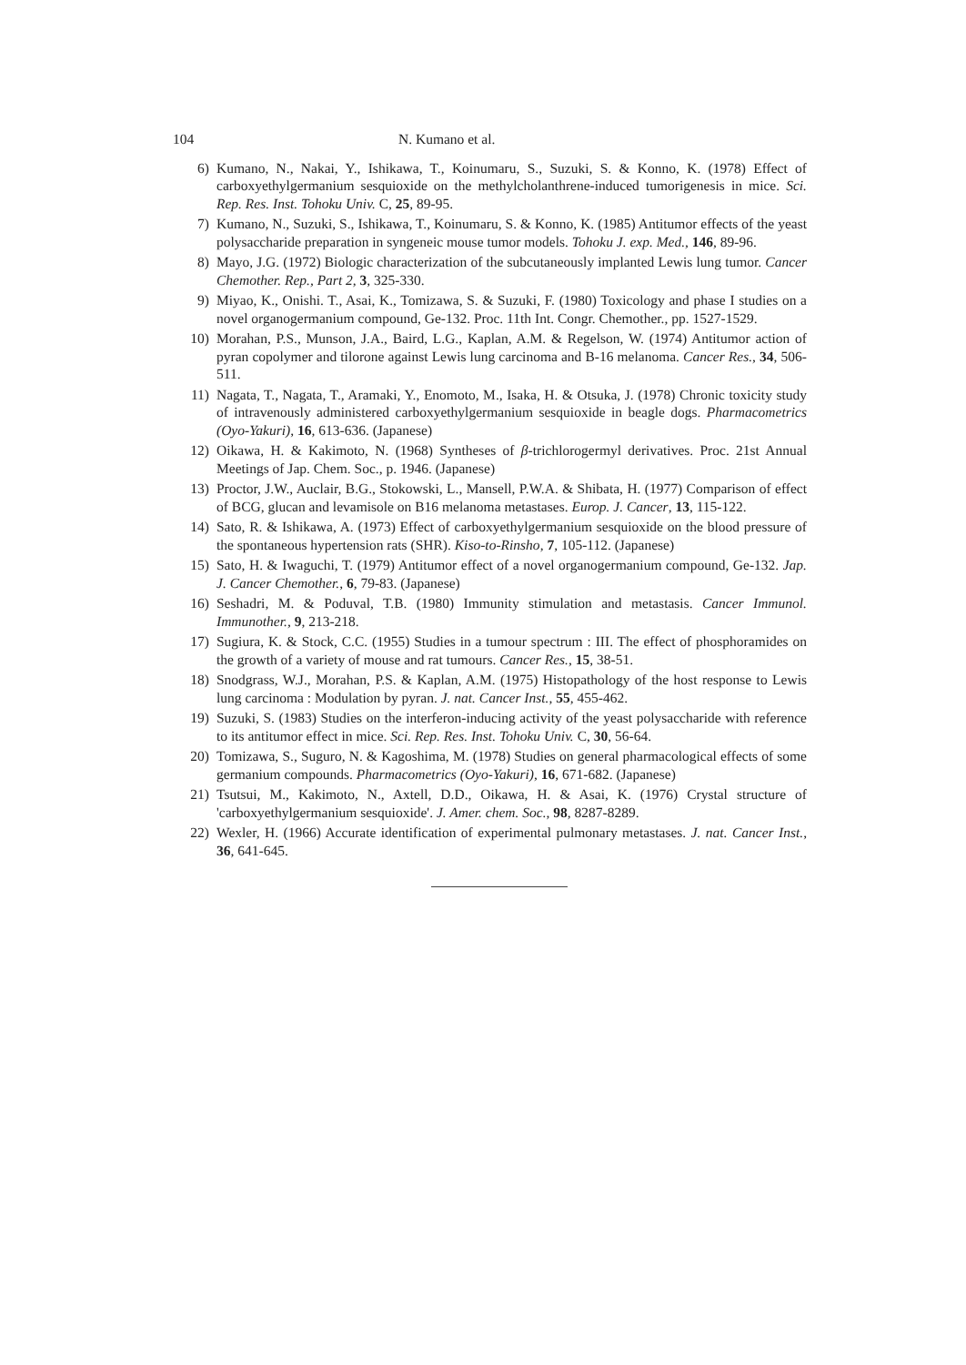104 N. Kumano et al.
6) Kumano, N., Nakai, Y., Ishikawa, T., Koinumaru, S., Suzuki, S. & Konno, K. (1978) Effect of carboxyethylgermanium sesquioxide on the methylcholanthrene-induced tumorigenesis in mice. Sci. Rep. Res. Inst. Tohoku Univ. C, 25, 89-95.
7) Kumano, N., Suzuki, S., Ishikawa, T., Koinumaru, S. & Konno, K. (1985) Antitumor effects of the yeast polysaccharide preparation in syngeneic mouse tumor models. Tohoku J. exp. Med., 146, 89-96.
8) Mayo, J.G. (1972) Biologic characterization of the subcutaneously implanted Lewis lung tumor. Cancer Chemother. Rep., Part 2, 3, 325-330.
9) Miyao, K., Onishi. T., Asai, K., Tomizawa, S. & Suzuki, F. (1980) Toxicology and phase I studies on a novel organogermanium compound, Ge-132. Proc. 11th Int. Congr. Chemother., pp. 1527-1529.
10) Morahan, P.S., Munson, J.A., Baird, L.G., Kaplan, A.M. & Regelson, W. (1974) Antitumor action of pyran copolymer and tilorone against Lewis lung carcinoma and B-16 melanoma. Cancer Res., 34, 506-511.
11) Nagata, T., Nagata, T., Aramaki, Y., Enomoto, M., Isaka, H. & Otsuka, J. (1978) Chronic toxicity study of intravenously administered carboxyethylgermanium sesquioxide in beagle dogs. Pharmacometrics (Oyo-Yakuri), 16, 613-636. (Japanese)
12) Oikawa, H. & Kakimoto, N. (1968) Syntheses of β-trichlorogermyl derivatives. Proc. 21st Annual Meetings of Jap. Chem. Soc., p. 1946. (Japanese)
13) Proctor, J.W., Auclair, B.G., Stokowski, L., Mansell, P.W.A. & Shibata, H. (1977) Comparison of effect of BCG, glucan and levamisole on B16 melanoma metastases. Europ. J. Cancer, 13, 115-122.
14) Sato, R. & Ishikawa, A. (1973) Effect of carboxyethylgermanium sesquioxide on the blood pressure of the spontaneous hypertension rats (SHR). Kiso-to-Rinsho, 7, 105-112. (Japanese)
15) Sato, H. & Iwaguchi, T. (1979) Antitumor effect of a novel organogermanium compound, Ge-132. Jap. J. Cancer Chemother., 6, 79-83. (Japanese)
16) Seshadri, M. & Poduval, T.B. (1980) Immunity stimulation and metastasis. Cancer Immunol. Immunother., 9, 213-218.
17) Sugiura, K. & Stock, C.C. (1955) Studies in a tumour spectrum : III. The effect of phosphoramides on the growth of a variety of mouse and rat tumours. Cancer Res., 15, 38-51.
18) Snodgrass, W.J., Morahan, P.S. & Kaplan, A.M. (1975) Histopathology of the host response to Lewis lung carcinoma : Modulation by pyran. J. nat. Cancer Inst., 55, 455-462.
19) Suzuki, S. (1983) Studies on the interferon-inducing activity of the yeast polysaccharide with reference to its antitumor effect in mice. Sci. Rep. Res. Inst. Tohoku Univ. C, 30, 56-64.
20) Tomizawa, S., Suguro, N. & Kagoshima, M. (1978) Studies on general pharmacological effects of some germanium compounds. Pharmacometrics (Oyo-Yakuri), 16, 671-682. (Japanese)
21) Tsutsui, M., Kakimoto, N., Axtell, D.D., Oikawa, H. & Asai, K. (1976) Crystal structure of 'carboxyethylgermanium sesquioxide'. J. Amer. chem. Soc., 98, 8287-8289.
22) Wexler, H. (1966) Accurate identification of experimental pulmonary metastases. J. nat. Cancer Inst., 36, 641-645.